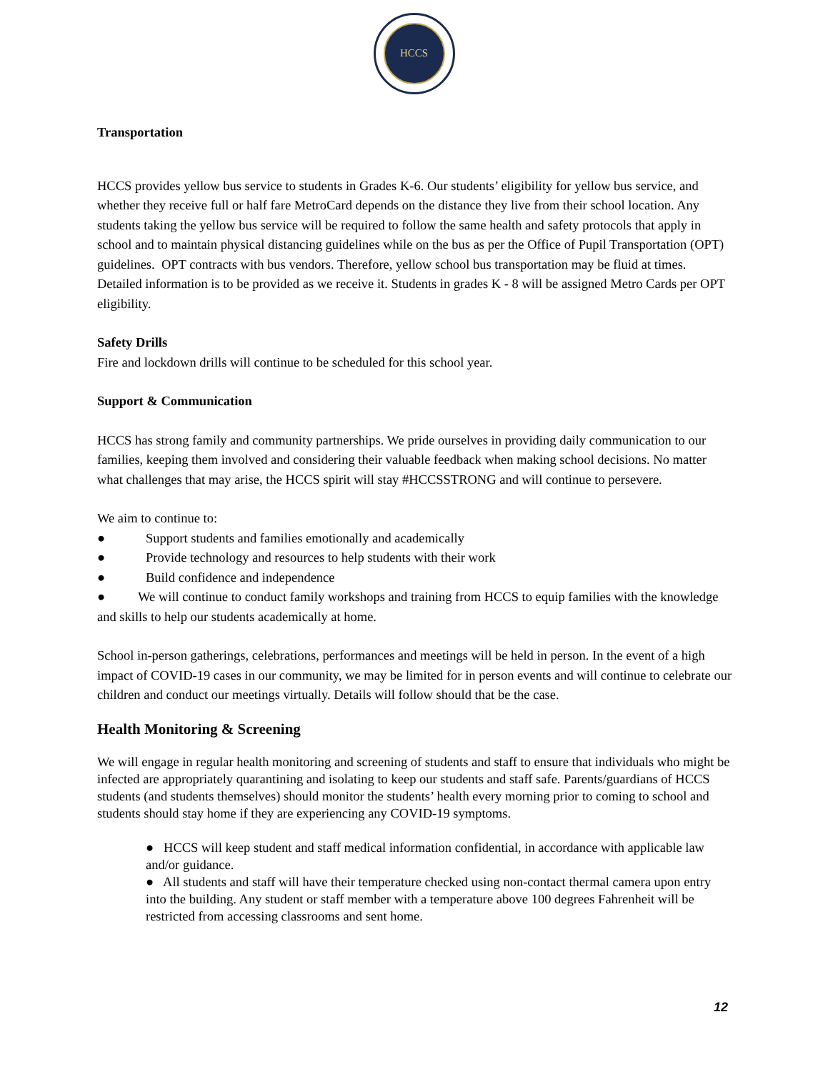HCCS
Transportation
HCCS provides yellow bus service to students in Grades K-6. Our students’ eligibility for yellow bus service, and whether they receive full or half fare MetroCard depends on the distance they live from their school location. Any students taking the yellow bus service will be required to follow the same health and safety protocols that apply in school and to maintain physical distancing guidelines while on the bus as per the Office of Pupil Transportation (OPT) guidelines. OPT contracts with bus vendors. Therefore, yellow school bus transportation may be fluid at times. Detailed information is to be provided as we receive it. Students in grades K - 8 will be assigned Metro Cards per OPT eligibility.
Safety Drills
Fire and lockdown drills will continue to be scheduled for this school year.
Support & Communication
HCCS has strong family and community partnerships. We pride ourselves in providing daily communication to our families, keeping them involved and considering their valuable feedback when making school decisions. No matter what challenges that may arise, the HCCS spirit will stay #HCCSSTRONG and will continue to persevere.
We aim to continue to:
● Support students and families emotionally and academically
● Provide technology and resources to help students with their work
● Build confidence and independence
● We will continue to conduct family workshops and training from HCCS to equip families with the knowledge and skills to help our students academically at home.
School in-person gatherings, celebrations, performances and meetings will be held in person. In the event of a high impact of COVID-19 cases in our community, we may be limited for in person events and will continue to celebrate our children and conduct our meetings virtually. Details will follow should that be the case.
Health Monitoring & Screening
We will engage in regular health monitoring and screening of students and staff to ensure that individuals who might be infected are appropriately quarantining and isolating to keep our students and staff safe. Parents/guardians of HCCS students (and students themselves) should monitor the students’ health every morning prior to coming to school and students should stay home if they are experiencing any COVID-19 symptoms.
● HCCS will keep student and staff medical information confidential, in accordance with applicable law and/or guidance.
● All students and staff will have their temperature checked using non-contact thermal camera upon entry into the building. Any student or staff member with a temperature above 100 degrees Fahrenheit will be restricted from accessing classrooms and sent home.
12